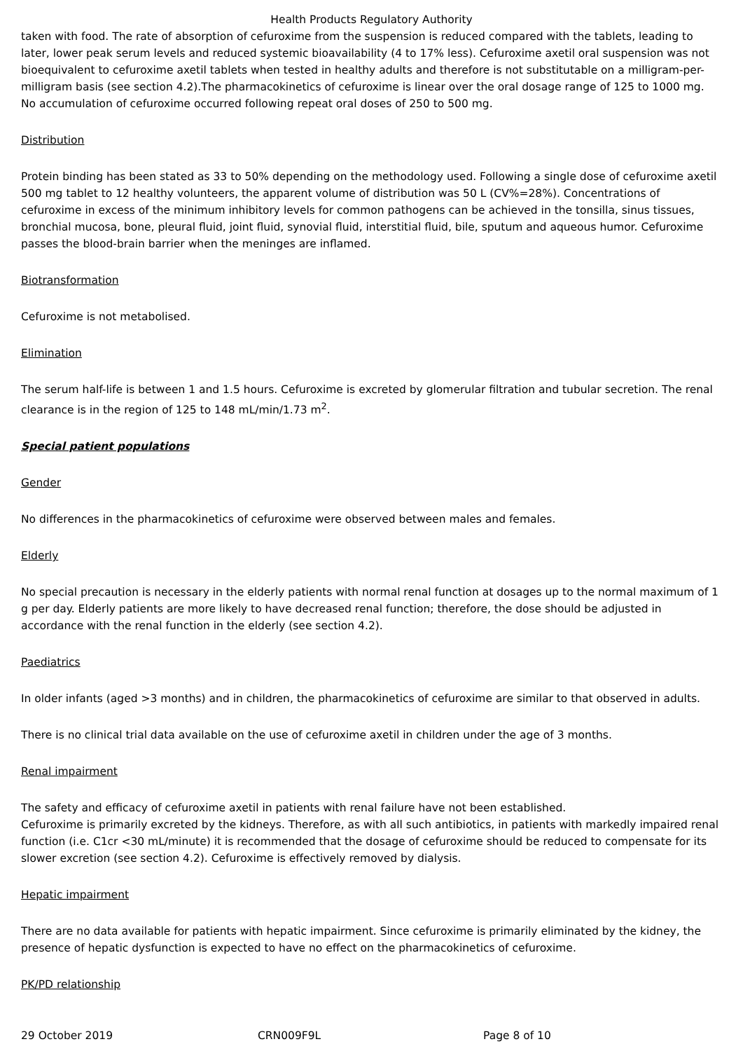Health Products Regulatory Authority
taken with food. The rate of absorption of cefuroxime from the suspension is reduced compared with the tablets, leading to later, lower peak serum levels and reduced systemic bioavailability (4 to 17% less). Cefuroxime axetil oral suspension was not bioequivalent to cefuroxime axetil tablets when tested in healthy adults and therefore is not substitutable on a milligram-per-milligram basis (see section 4.2).The pharmacokinetics of cefuroxime is linear over the oral dosage range of 125 to 1000 mg. No accumulation of cefuroxime occurred following repeat oral doses of 250 to 500 mg.
Distribution
Protein binding has been stated as 33 to 50% depending on the methodology used. Following a single dose of cefuroxime axetil 500 mg tablet to 12 healthy volunteers, the apparent volume of distribution was 50 L (CV%=28%). Concentrations of cefuroxime in excess of the minimum inhibitory levels for common pathogens can be achieved in the tonsilla, sinus tissues, bronchial mucosa, bone, pleural fluid, joint fluid, synovial fluid, interstitial fluid, bile, sputum and aqueous humor. Cefuroxime passes the blood-brain barrier when the meninges are inflamed.
Biotransformation
Cefuroxime is not metabolised.
Elimination
The serum half-life is between 1 and 1.5 hours. Cefuroxime is excreted by glomerular filtration and tubular secretion. The renal clearance is in the region of 125 to 148 mL/min/1.73 m<sup>2</sup>.
Special patient populations
Gender
No differences in the pharmacokinetics of cefuroxime were observed between males and females.
Elderly
No special precaution is necessary in the elderly patients with normal renal function at dosages up to the normal maximum of 1 g per day. Elderly patients are more likely to have decreased renal function; therefore, the dose should be adjusted in accordance with the renal function in the elderly (see section 4.2).
Paediatrics
In older infants (aged >3 months) and in children, the pharmacokinetics of cefuroxime are similar to that observed in adults.
There is no clinical trial data available on the use of cefuroxime axetil in children under the age of 3 months.
Renal impairment
The safety and efficacy of cefuroxime axetil in patients with renal failure have not been established.
Cefuroxime is primarily excreted by the kidneys. Therefore, as with all such antibiotics, in patients with markedly impaired renal function (i.e. C1cr <30 mL/minute) it is recommended that the dosage of cefuroxime should be reduced to compensate for its slower excretion (see section 4.2). Cefuroxime is effectively removed by dialysis.
Hepatic impairment
There are no data available for patients with hepatic impairment. Since cefuroxime is primarily eliminated by the kidney, the presence of hepatic dysfunction is expected to have no effect on the pharmacokinetics of cefuroxime.
PK/PD relationship
29 October 2019 CRN009F9L Page 8 of 10